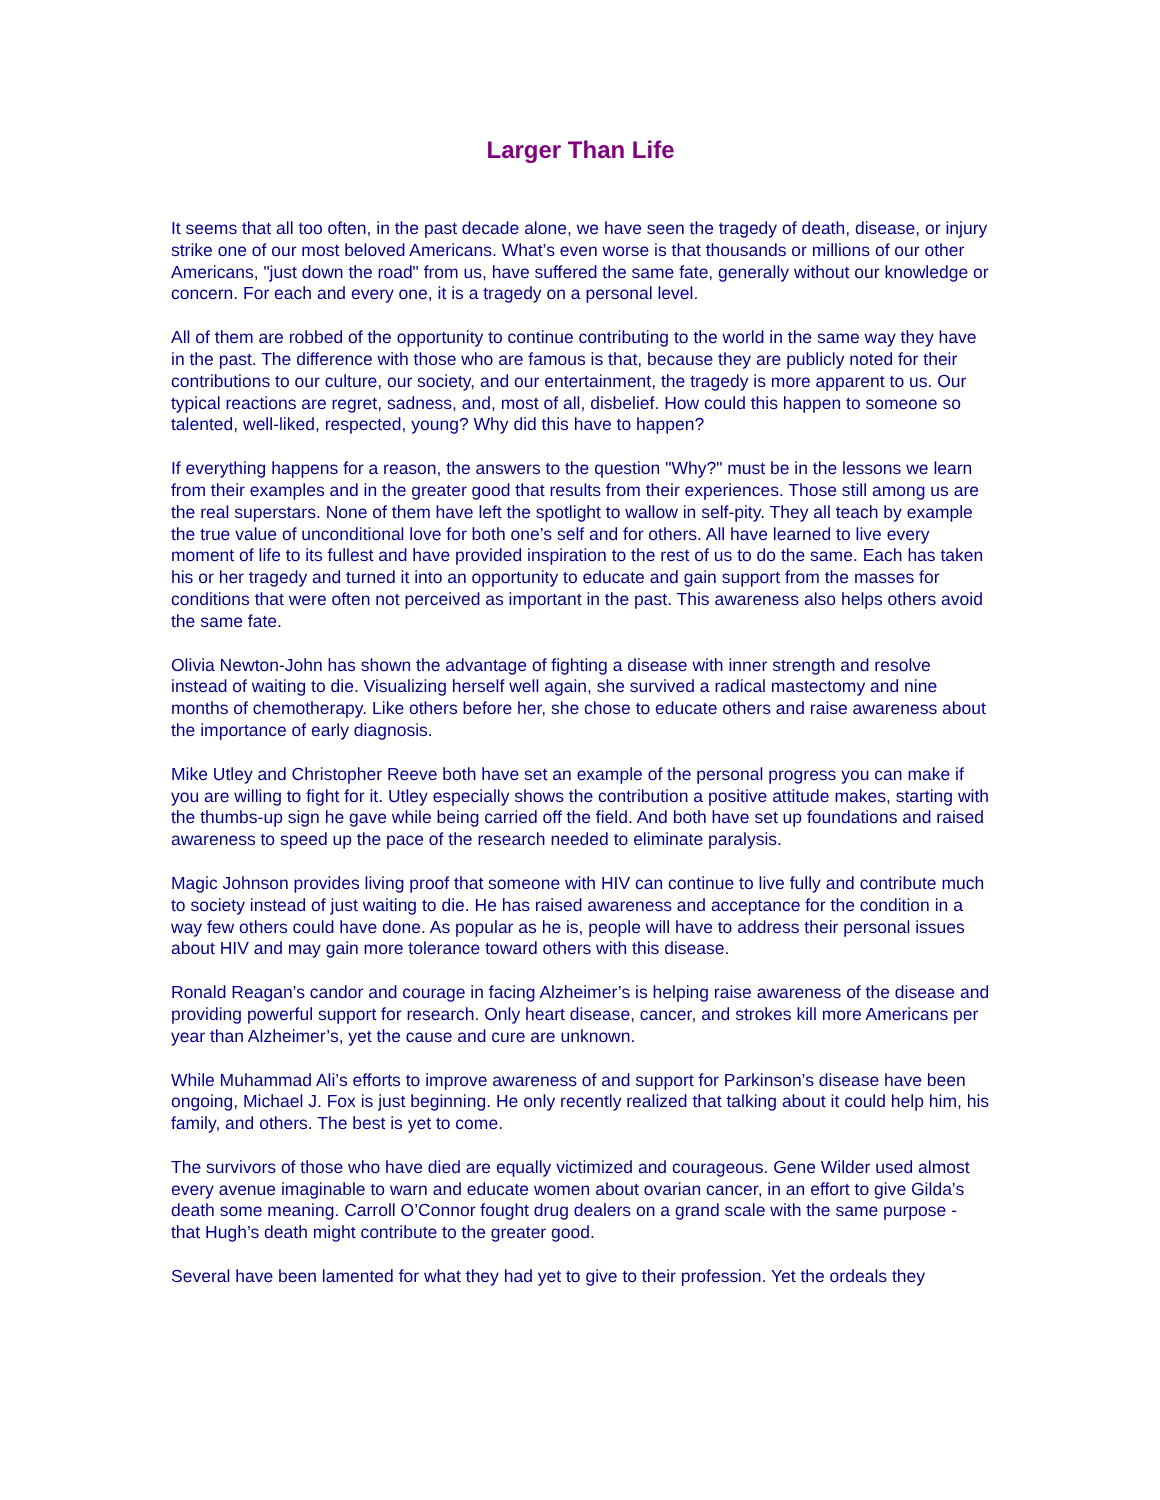Larger Than Life
It seems that all too often, in the past decade alone, we have seen the tragedy of death, disease, or injury strike one of our most beloved Americans. What’s even worse is that thousands or millions of our other Americans, "just down the road" from us, have suffered the same fate, generally without our knowledge or concern. For each and every one, it is a tragedy on a personal level.
All of them are robbed of the opportunity to continue contributing to the world in the same way they have in the past. The difference with those who are famous is that, because they are publicly noted for their contributions to our culture, our society, and our entertainment, the tragedy is more apparent to us. Our typical reactions are regret, sadness, and, most of all, disbelief. How could this happen to someone so talented, well-liked, respected, young? Why did this have to happen?
If everything happens for a reason, the answers to the question "Why?" must be in the lessons we learn from their examples and in the greater good that results from their experiences. Those still among us are the real superstars. None of them have left the spotlight to wallow in self-pity. They all teach by example the true value of unconditional love for both one’s self and for others. All have learned to live every moment of life to its fullest and have provided inspiration to the rest of us to do the same. Each has taken his or her tragedy and turned it into an opportunity to educate and gain support from the masses for conditions that were often not perceived as important in the past. This awareness also helps others avoid the same fate.
Olivia Newton-John has shown the advantage of fighting a disease with inner strength and resolve instead of waiting to die. Visualizing herself well again, she survived a radical mastectomy and nine months of chemotherapy. Like others before her, she chose to educate others and raise awareness about the importance of early diagnosis.
Mike Utley and Christopher Reeve both have set an example of the personal progress you can make if you are willing to fight for it. Utley especially shows the contribution a positive attitude makes, starting with the thumbs-up sign he gave while being carried off the field. And both have set up foundations and raised awareness to speed up the pace of the research needed to eliminate paralysis.
Magic Johnson provides living proof that someone with HIV can continue to live fully and contribute much to society instead of just waiting to die. He has raised awareness and acceptance for the condition in a way few others could have done. As popular as he is, people will have to address their personal issues about HIV and may gain more tolerance toward others with this disease.
Ronald Reagan’s candor and courage in facing Alzheimer’s is helping raise awareness of the disease and providing powerful support for research. Only heart disease, cancer, and strokes kill more Americans per year than Alzheimer’s, yet the cause and cure are unknown.
While Muhammad Ali’s efforts to improve awareness of and support for Parkinson’s disease have been ongoing, Michael J. Fox is just beginning. He only recently realized that talking about it could help him, his family, and others. The best is yet to come.
The survivors of those who have died are equally victimized and courageous. Gene Wilder used almost every avenue imaginable to warn and educate women about ovarian cancer, in an effort to give Gilda’s death some meaning. Carroll O’Connor fought drug dealers on a grand scale with the same purpose - that Hugh’s death might contribute to the greater good.
Several have been lamented for what they had yet to give to their profession. Yet the ordeals they